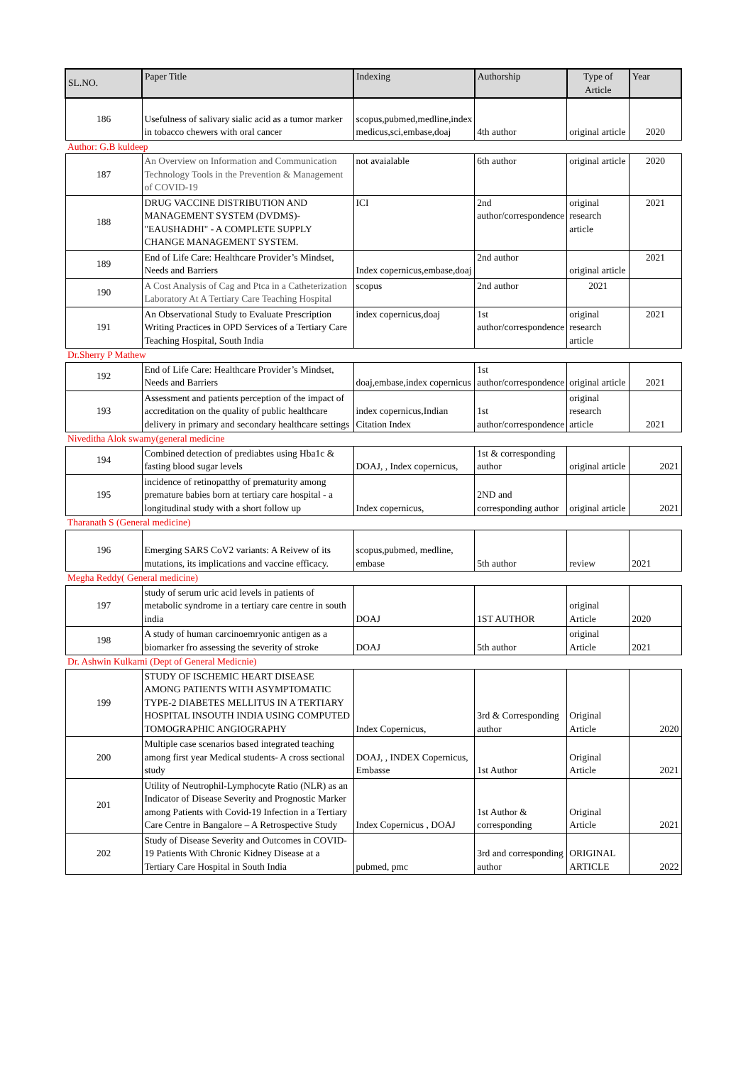| SL.NO. | Paper Title | Indexing | Authorship | Type of Article | Year |
| --- | --- | --- | --- | --- | --- |
| 186 | Usefulness of salivary sialic acid as a tumor marker in tobacco chewers with oral cancer | scopus,pubmed,medline,index medicus,sci,embase,doaj | 4th author | original article | 2020 |
| Author: G.B kuldeep | | | | | |
| 187 | An Overview on Information and Communication Technology Tools in the Prevention & Management of COVID-19 | not avaialable | 6th author | original article | 2020 |
| 188 | DRUG VACCINE DISTRIBUTION AND MANAGEMENT SYSTEM (DVDMS)- "EAUSHADHI" - A COMPLETE SUPPLY CHANGE MANAGEMENT SYSTEM. | ICI | 2nd author/correspondence | original research article | 2021 |
| 189 | End of Life Care: Healthcare Provider’s Mindset, Needs and Barriers | Index copernicus,embase,doaj | 2nd author | original article | 2021 |
| 190 | A Cost Analysis of Cag and Ptca in a Catheterization Laboratory At A Tertiary Care Teaching Hospital | scopus | 2nd author | 2021 | |
| 191 | An Observational Study to Evaluate Prescription Writing Practices in OPD Services of a Tertiary Care Teaching Hospital, South India | index copernicus,doaj | 1st author/correspondence | original research article | 2021 |
| Dr.Sherry P Mathew | | | | | |
| 192 | End of Life Care: Healthcare Provider’s Mindset, Needs and Barriers | doaj,embase,index copernicus | 1st author/correspondence | original article | 2021 |
| 193 | Assessment and patients perception of the impact of accreditation on the quality of public healthcare delivery in primary and secondary healthcare settings | index copernicus,Indian Citation Index | 1st author/correspondence | original research article | 2021 |
| Niveditha Alok swamy(general medicine | | | | | |
| 194 | Combined detection of prediabtes using Hba1c & fasting blood sugar levels | DOAJ, , Index copernicus, | 1st & corresponding author | original article | 2021 |
| 195 | incidence of retinopatthy of prematurity among premature babies born at tertiary care hospital - a longitudinal study with a short follow up | Index copernicus, | 2ND and corresponding author | original article | 2021 |
| Tharanath S (General medicine) | | | | | |
| 196 | Emerging SARS CoV2 variants: A Reivew of its mutations, its implications and vaccine efficacy. | scopus,pubmed, medline, embase | 5th author | review | 2021 |
| Megha Reddy( General medicine) | | | | | |
| 197 | study of serum uric acid levels in patients of metabolic syndrome in a tertiary care centre in south india | DOAJ | 1ST AUTHOR | original Article | 2020 |
| 198 | A study of human carcinoemryonic antigen as a biomarker fro assessing the severity of stroke | DOAJ | 5th author | original Article | 2021 |
| Dr. Ashwin Kulkarni (Dept of General Medicnie) | | | | | |
| 199 | STUDY OF ISCHEMIC HEART DISEASE AMONG PATIENTS WITH ASYMPTOMATIC TYPE-2 DIABETES MELLITUS IN A TERTIARY HOSPITAL INSOUTH INDIA USING COMPUTED TOMOGRAPHIC ANGIOGRAPHY | Index Copernicus, | 3rd & Corresponding author | Original Article | 2020 |
| 200 | Multiple case scenarios based integrated teaching among first year Medical students- A cross sectional study | DOAJ, , INDEX Copernicus, Embasse | 1st Author | Original Article | 2021 |
| 201 | Utility of Neutrophil-Lymphocyte Ratio (NLR) as an Indicator of Disease Severity and Prognostic Marker among Patients with Covid-19 Infection in a Tertiary Care Centre in Bangalore – A Retrospective Study | Index Copernicus , DOAJ | 1st Author & corresponding | Original Article | 2021 |
| 202 | Study of Disease Severity and Outcomes in COVID-19 Patients With Chronic Kidney Disease at a Tertiary Care Hospital in South India | pubmed, pmc | 3rd and corresponding author | ORIGINAL ARTICLE | 2022 |